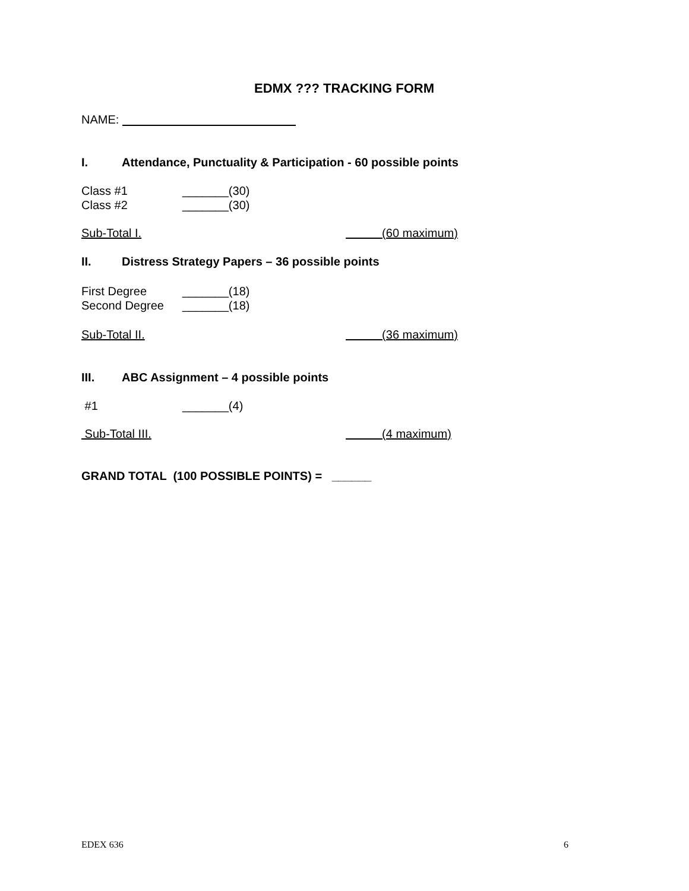EDMX ??? TRACKING FORM
NAME:
I. Attendance, Punctuality & Participation - 60 possible points
Class #1 _______(30)
Class #2 _______(30)
Sub-Total I. (60 maximum)
II. Distress Strategy Papers – 36 possible points
First Degree _______(18)
Second Degree _______(18)
Sub-Total II. (36 maximum)
III. ABC Assignment – 4 possible points
#1 _______(4)
Sub-Total III. (4 maximum)
GRAND TOTAL (100 POSSIBLE POINTS) = ______
EDEX 636 6